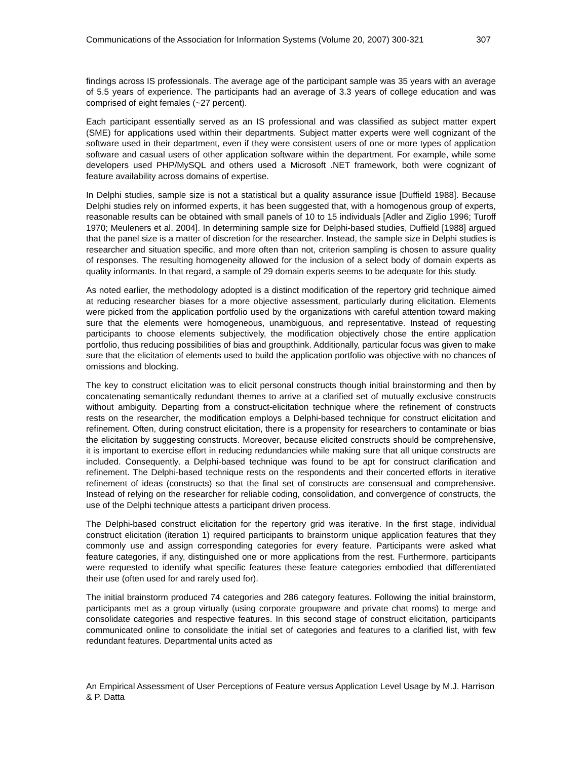Communications of the Association for Information Systems (Volume 20, 2007) 300-321 307
findings across IS professionals. The average age of the participant sample was 35 years with an average of 5.5 years of experience. The participants had an average of 3.3 years of college education and was comprised of eight females (~27 percent).
Each participant essentially served as an IS professional and was classified as subject matter expert (SME) for applications used within their departments. Subject matter experts were well cognizant of the software used in their department, even if they were consistent users of one or more types of application software and casual users of other application software within the department. For example, while some developers used PHP/MySQL and others used a Microsoft .NET framework, both were cognizant of feature availability across domains of expertise.
In Delphi studies, sample size is not a statistical but a quality assurance issue [Duffield 1988]. Because Delphi studies rely on informed experts, it has been suggested that, with a homogenous group of experts, reasonable results can be obtained with small panels of 10 to 15 individuals [Adler and Ziglio 1996; Turoff 1970; Meuleners et al. 2004]. In determining sample size for Delphi-based studies, Duffield [1988] argued that the panel size is a matter of discretion for the researcher. Instead, the sample size in Delphi studies is researcher and situation specific, and more often than not, criterion sampling is chosen to assure quality of responses. The resulting homogeneity allowed for the inclusion of a select body of domain experts as quality informants. In that regard, a sample of 29 domain experts seems to be adequate for this study.
As noted earlier, the methodology adopted is a distinct modification of the repertory grid technique aimed at reducing researcher biases for a more objective assessment, particularly during elicitation. Elements were picked from the application portfolio used by the organizations with careful attention toward making sure that the elements were homogeneous, unambiguous, and representative. Instead of requesting participants to choose elements subjectively, the modification objectively chose the entire application portfolio, thus reducing possibilities of bias and groupthink. Additionally, particular focus was given to make sure that the elicitation of elements used to build the application portfolio was objective with no chances of omissions and blocking.
The key to construct elicitation was to elicit personal constructs though initial brainstorming and then by concatenating semantically redundant themes to arrive at a clarified set of mutually exclusive constructs without ambiguity. Departing from a construct-elicitation technique where the refinement of constructs rests on the researcher, the modification employs a Delphi-based technique for construct elicitation and refinement. Often, during construct elicitation, there is a propensity for researchers to contaminate or bias the elicitation by suggesting constructs. Moreover, because elicited constructs should be comprehensive, it is important to exercise effort in reducing redundancies while making sure that all unique constructs are included. Consequently, a Delphi-based technique was found to be apt for construct clarification and refinement. The Delphi-based technique rests on the respondents and their concerted efforts in iterative refinement of ideas (constructs) so that the final set of constructs are consensual and comprehensive. Instead of relying on the researcher for reliable coding, consolidation, and convergence of constructs, the use of the Delphi technique attests a participant driven process.
The Delphi-based construct elicitation for the repertory grid was iterative. In the first stage, individual construct elicitation (iteration 1) required participants to brainstorm unique application features that they commonly use and assign corresponding categories for every feature. Participants were asked what feature categories, if any, distinguished one or more applications from the rest. Furthermore, participants were requested to identify what specific features these feature categories embodied that differentiated their use (often used for and rarely used for).
The initial brainstorm produced 74 categories and 286 category features. Following the initial brainstorm, participants met as a group virtually (using corporate groupware and private chat rooms) to merge and consolidate categories and respective features. In this second stage of construct elicitation, participants communicated online to consolidate the initial set of categories and features to a clarified list, with few redundant features. Departmental units acted as
An Empirical Assessment of User Perceptions of Feature versus Application Level Usage by M.J. Harrison & P. Datta